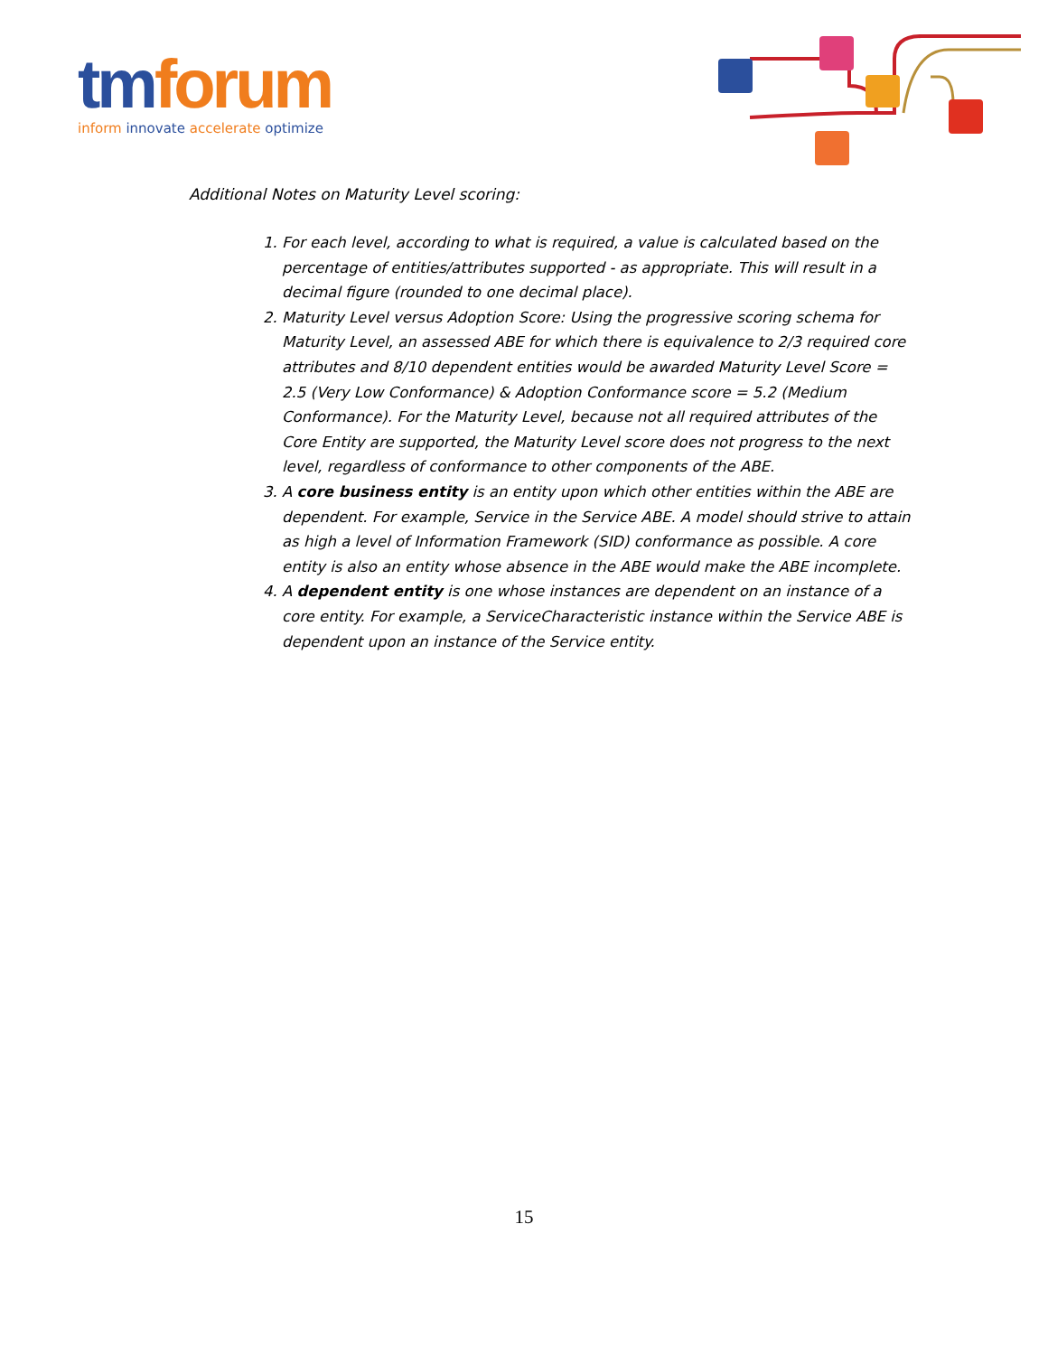tm forum
inform innovate accelerate optimize
Additional Notes on Maturity Level scoring:
1. For each level, according to what is required, a value is calculated based on the percentage of entities/attributes supported - as appropriate. This will result in a decimal figure (rounded to one decimal place).
2. Maturity Level versus Adoption Score: Using the progressive scoring schema for Maturity Level, an assessed ABE for which there is equivalence to 2/3 required core attributes and 8/10 dependent entities would be awarded Maturity Level Score = 2.5 (Very Low Conformance) & Adoption Conformance score = 5.2 (Medium Conformance). For the Maturity Level, because not all required attributes of the Core Entity are supported, the Maturity Level score does not progress to the next level, regardless of conformance to other components of the ABE.
3. A core business entity is an entity upon which other entities within the ABE are dependent. For example, Service in the Service ABE. A model should strive to attain as high a level of Information Framework (SID) conformance as possible. A core entity is also an entity whose absence in the ABE would make the ABE incomplete.
4. A dependent entity is one whose instances are dependent on an instance of a core entity. For example, a ServiceCharacteristic instance within the Service ABE is dependent upon an instance of the Service entity.
15